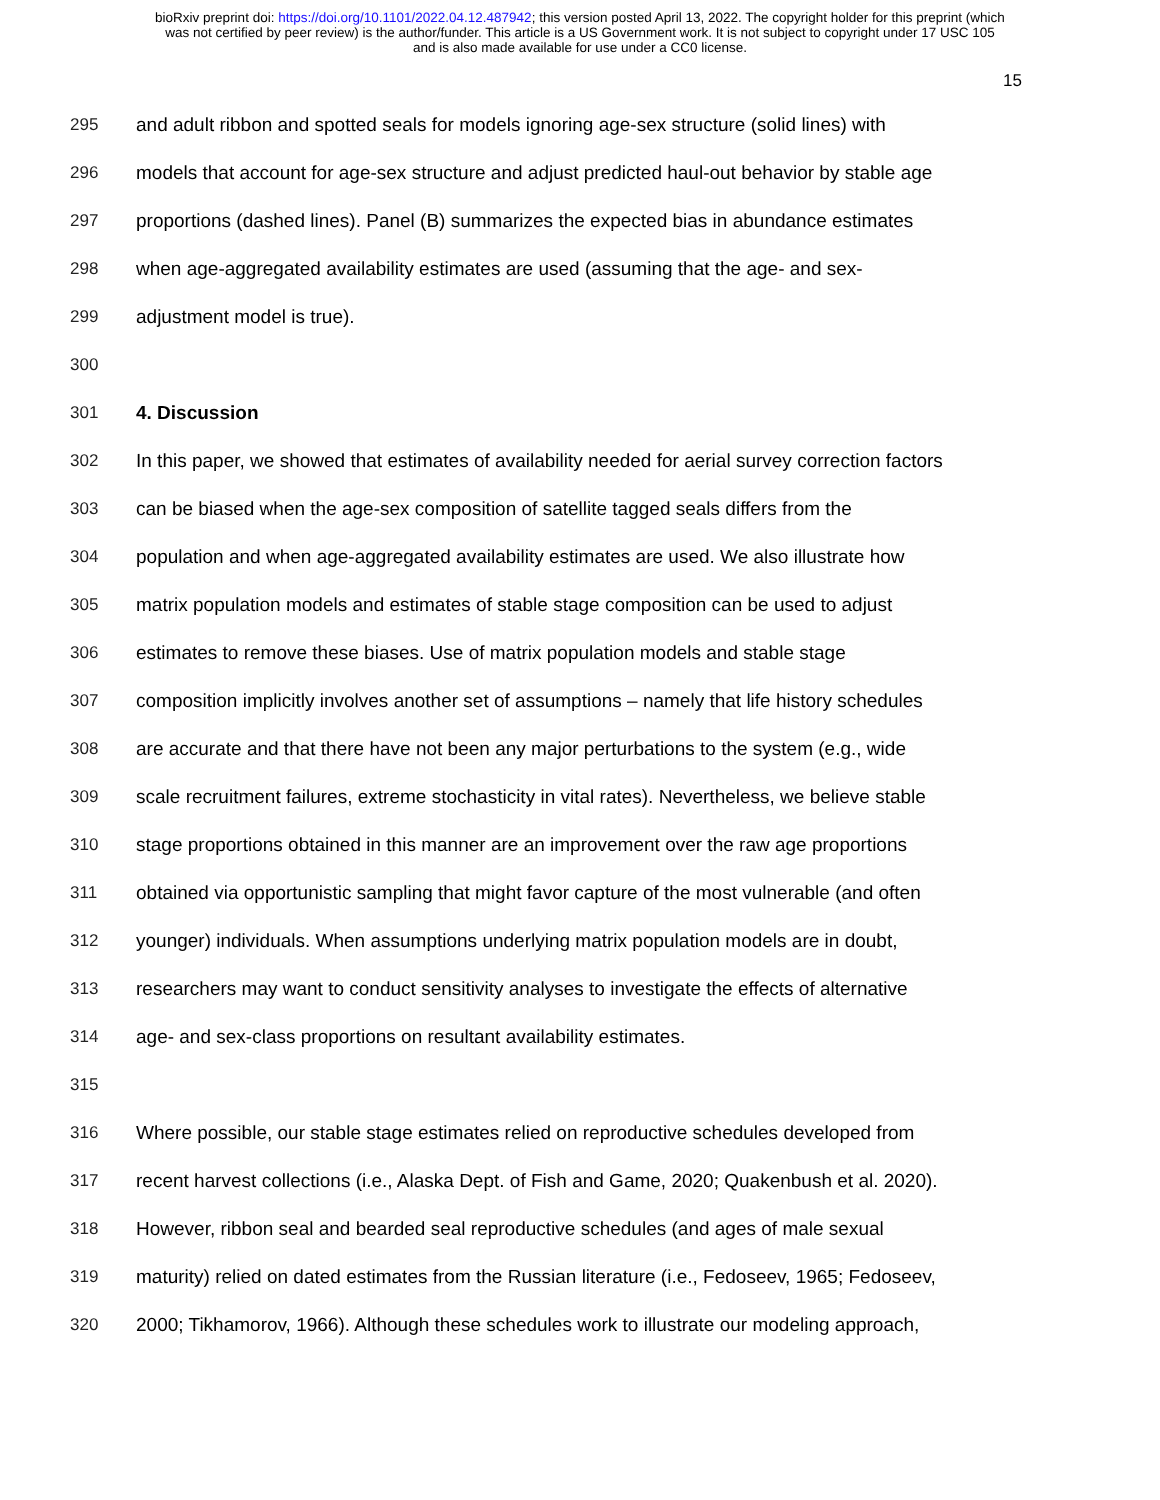bioRxiv preprint doi: https://doi.org/10.1101/2022.04.12.487942; this version posted April 13, 2022. The copyright holder for this preprint (which
was not certified by peer review) is the author/funder. This article is a US Government work. It is not subject to copyright under 17 USC 105
and is also made available for use under a CC0 license.
15
295 and adult ribbon and spotted seals for models ignoring age-sex structure (solid lines) with
296 models that account for age-sex structure and adjust predicted haul-out behavior by stable age
297 proportions (dashed lines). Panel (B) summarizes the expected bias in abundance estimates
298 when age-aggregated availability estimates are used (assuming that the age- and sex-
299 adjustment model is true).
300
301 4. Discussion
302 In this paper, we showed that estimates of availability needed for aerial survey correction factors
303 can be biased when the age-sex composition of satellite tagged seals differs from the
304 population and when age-aggregated availability estimates are used. We also illustrate how
305 matrix population models and estimates of stable stage composition can be used to adjust
306 estimates to remove these biases. Use of matrix population models and stable stage
307 composition implicitly involves another set of assumptions – namely that life history schedules
308 are accurate and that there have not been any major perturbations to the system (e.g., wide
309 scale recruitment failures, extreme stochasticity in vital rates). Nevertheless, we believe stable
310 stage proportions obtained in this manner are an improvement over the raw age proportions
311 obtained via opportunistic sampling that might favor capture of the most vulnerable (and often
312 younger) individuals. When assumptions underlying matrix population models are in doubt,
313 researchers may want to conduct sensitivity analyses to investigate the effects of alternative
314 age- and sex-class proportions on resultant availability estimates.
315
316 Where possible, our stable stage estimates relied on reproductive schedules developed from
317 recent harvest collections (i.e., Alaska Dept. of Fish and Game, 2020; Quakenbush et al. 2020).
318 However, ribbon seal and bearded seal reproductive schedules (and ages of male sexual
319 maturity) relied on dated estimates from the Russian literature (i.e., Fedoseev, 1965; Fedoseev,
320 2000; Tikhamorov, 1966). Although these schedules work to illustrate our modeling approach,